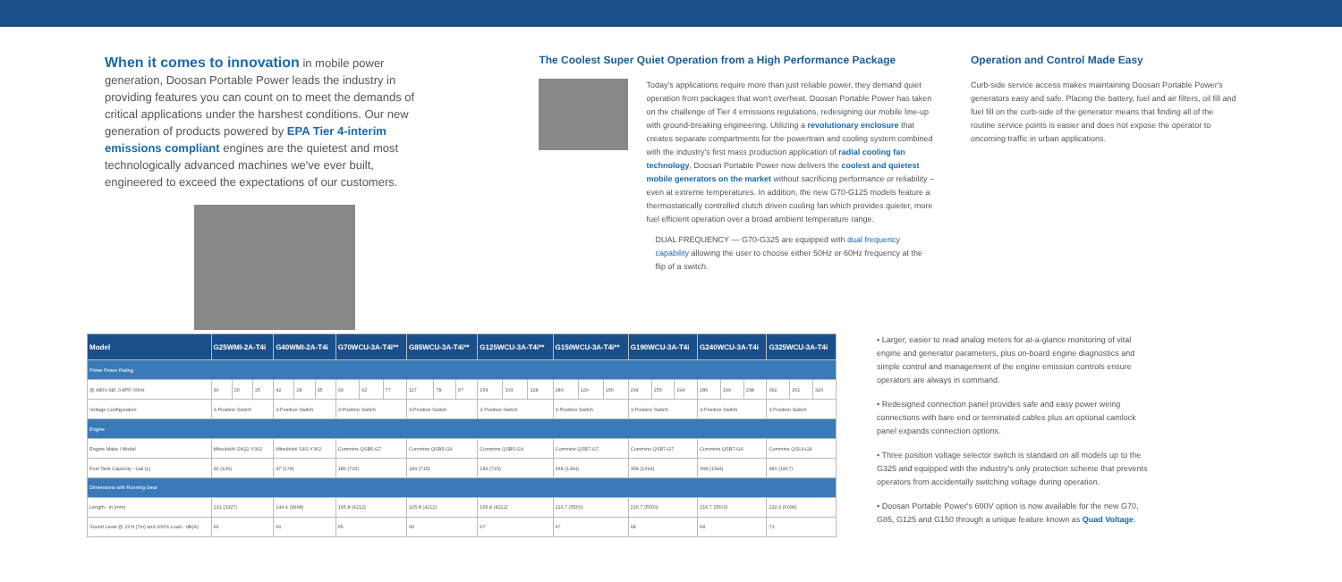When it comes to innovation in mobile power generation, Doosan Portable Power leads the industry in providing features you can count on to meet the demands of critical applications under the harshest conditions. Our new generation of products powered by EPA Tier 4-interim emissions compliant engines are the quietest and most technologically advanced machines we've ever built, engineered to exceed the expectations of our customers.
The Coolest Super Quiet Operation from a High Performance Package
Today's applications require more than just reliable power, they demand quiet operation from packages that won't overheat. Doosan Portable Power has taken on the challenge of Tier 4 emissions regulations, redesigning our mobile line-up with ground-breaking engineering. Utilizing a revolutionary enclosure that creates separate compartments for the powertrain and cooling system combined with the industry's first mass production application of radial cooling fan technology, Doosan Portable Power now delivers the coolest and quietest mobile generators on the market without sacrificing performance or reliability – even at extreme temperatures. In addition, the new G70-G125 models feature a thermostatically controlled clutch driven cooling fan which provides quieter, more fuel efficient operation over a broad ambient temperature range.
DUAL FREQUENCY — G70-G325 are equipped with dual frequency capability allowing the user to choose either 50Hz or 60Hz frequency at the flip of a switch.
Operation and Control Made Easy
Curb-side service access makes maintaining Doosan Portable Power's generators easy and safe. Placing the battery, fuel and air filters, oil fill and fuel fill on the curb-side of the generator means that finding all of the routine service points is easier and does not expose the operator to oncoming traffic in urban applications.
| Model | G25WMI-2A-T4i | | | G40WMI-2A-T4i | | | G70WCU-3A-T4i** | | | G85WCU-3A-T4i** | | | G125WCU-3A-T4i** | | | G150WCU-3A-T4i** | | | G190WCU-3A-T4i | | | G240WCU-3A-T4i | | | G325WCU-3A-T4i | | |
| --- | --- | --- | --- | --- | --- | --- | --- | --- | --- | --- | --- | --- | --- | --- | --- | --- | --- | --- | --- | --- | --- | --- | --- | --- | --- | --- | --- |
| Prime Power Rating | | | | | | | | | | | | | | | | | | | | | | | | | | | |
| @ 480V-3Ø, 0.8PF, 60Hz | 30 | 20 | 25 | 42 | 28 | 35 | 93 | 62 | 77 | 117 | 78 | 97 | 154 | 103 | 128 | 180 | 120 | 150 | 234 | 155 | 194 | 286 | 190 | 238 | 392 | 261 | 326 |
| Voltage Configuration | 3-Position Switch | | | 3-Position Switch | | | 3-Position Switch | | | 3-Position Switch | | | 3-Position Switch | | | 3-Position Switch | | | 3-Position Switch | | | 3-Position Switch | | | 3-Position Switch | | |
| Engine | | | | | | | | | | | | | | | | | | | | | | | | | | | |
| Engine Make / Model | Mitsubishi S4Q2-Y362 | | | Mitsubishi S4S-Y362 | | | Cummins QSB5-G7 | | | Cummins QSB5-G9 | | | Cummins QSB5-G9 | | | Cummins QSB7-G7 | | | Cummins QSB7-G7 | | | Cummins QSB7-G6 | | | Cummins QSL9-G8 | | |
| Fuel Tank Capacity - Gal (L) | 36 (136) | | | 47 (178) | | | 189 (715) | | | 189 (715) | | | 189 (715) | | | 368 (1394) | | | 368 (1394) | | | 368 (1394) | | | 480 (1817) | | |
| Dimensions with Running Gear | | | | | | | | | | | | | | | | | | | | | | | | | | | |
| Length - in (mm) | 131 (3327) | | | 144.4 (3668) | | | 165.8 (4212) | | | 165.8 (4212) | | | 165.8 (4212) | | | 216.7 (5503) | | | 216.7 (5503) | | | 216.7 (5503) | | | 232.6 (6036) | | |
| Sound Level @ 23 ft (7m) and 100% Load - dB(A) | 66 | | | 66 | | | 65 | | | 66 | | | 67 | | | 67 | | | 68 | | | 68 | | | 71 | | |
• Larger, easier to read analog meters for at-a-glance monitoring of vital engine and generator parameters, plus on-board engine diagnostics and simple control and management of the engine emission controls ensure operators are always in command.
• Redesigned connection panel provides safe and easy power wiring connections with bare end or terminated cables plus an optional camlock panel expands connection options.
• Three position voltage selector switch is standard on all models up to the G325 and equipped with the industry's only protection scheme that prevents operators from accidentally switching voltage during operation.
• Doosan Portable Power's 600V option is now available for the new G70, G85, G125 and G150 through a unique feature known as Quad Voltage.